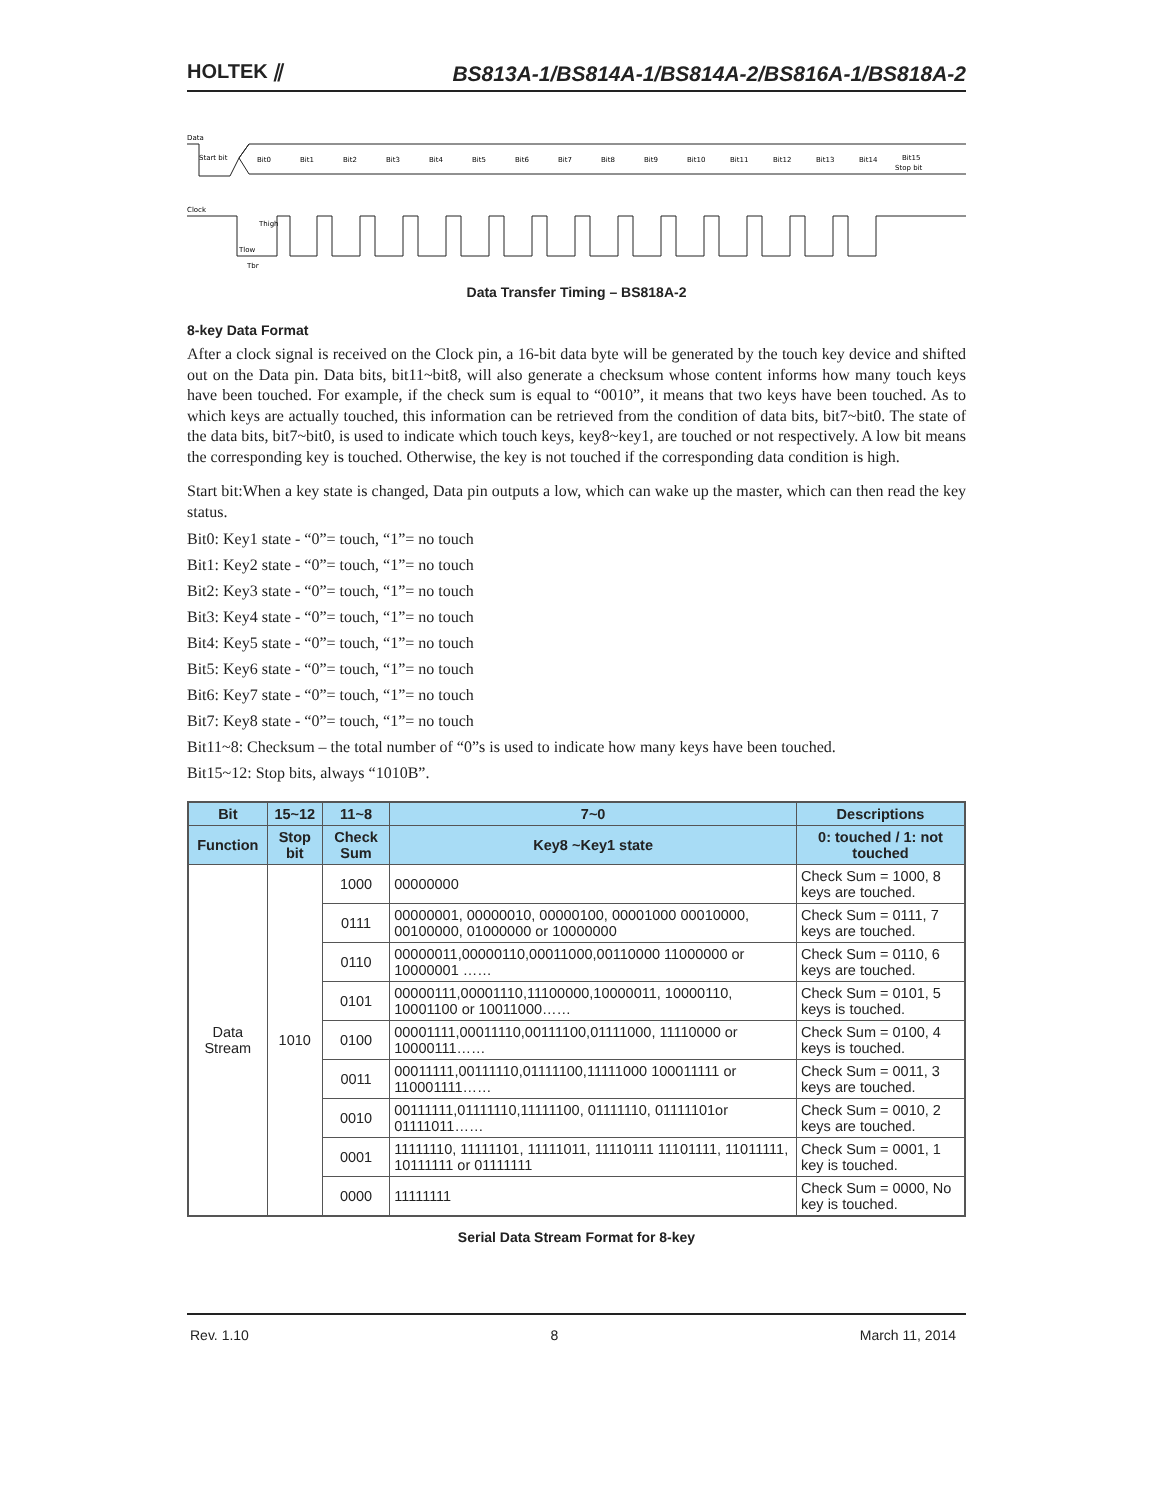HOLTEK ⫽ BS813A-1/BS814A-1/BS814A-2/BS816A-1/BS818A-2
Data
Start bit
Bit0
Bit1
Bit2
Bit3
Bit4
Bit5
Bit6
Bit7
Bit8
Bit9
Bit10
Bit11
Bit12
Bit13
Bit14
Bit15
Stop bit
Clock
Tlow
Thigh
Tbr
Data Transfer Timing – BS818A-2
8-key Data Format
After a clock signal is received on the Clock pin, a 16-bit data byte will be generated by the touch key device and shifted out on the Data pin. Data bits, bit11~bit8, will also generate a checksum whose content informs how many touch keys have been touched. For example, if the check sum is equal to “0010”, it means that two keys have been touched. As to which keys are actually touched, this information can be retrieved from the condition of data bits, bit7~bit0. The state of the data bits, bit7~bit0, is used to indicate which touch keys, key8~key1, are touched or not respectively. A low bit means the corresponding key is touched. Otherwise, the key is not touched if the corresponding data condition is high.
Start bit:When a key state is changed, Data pin outputs a low, which can wake up the master, which can then read the key status.
Bit0: Key1 state - “0”= touch, “1”= no touch
Bit1: Key2 state - “0”= touch, “1”= no touch
Bit2: Key3 state - “0”= touch, “1”= no touch
Bit3: Key4 state - “0”= touch, “1”= no touch
Bit4: Key5 state - “0”= touch, “1”= no touch
Bit5: Key6 state - “0”= touch, “1”= no touch
Bit6: Key7 state - “0”= touch, “1”= no touch
Bit7: Key8 state - “0”= touch, “1”= no touch
Bit11~8: Checksum – the total number of “0”s is used to indicate how many keys have been touched.
Bit15~12: Stop bits, always “1010B”.
| Bit | 15~12 | 11~8 | 7~0 | Descriptions |
| --- | --- | --- | --- | --- |
| Function | Stop bit | Check Sum | Key8 ~Key1 state | 0: touched / 1: not touched |
| Data Stream | 1010 | 1000 | 00000000 | Check Sum = 1000, 8 keys are touched. |
| | | 0111 | 00000001, 00000010, 00000100, 00001000 00010000, 00100000, 01000000 or 10000000 | Check Sum = 0111, 7 keys are touched. |
| | | 0110 | 00000011,00000110,00011000,00110000 11000000 or 10000001 …… | Check Sum = 0110, 6 keys are touched. |
| | | 0101 | 00000111,00001110,11100000,10000011, 10000110, 10001100 or 10011000…… | Check Sum = 0101, 5 keys is touched. |
| | | 0100 | 00001111,00011110,00111100,01111000, 11110000 or 10000111…… | Check Sum = 0100, 4 keys is touched. |
| | | 0011 | 00011111,00111110,01111100,11111000 100011111 or 110001111…… | Check Sum = 0011, 3 keys are touched. |
| | | 0010 | 00111111,01111110,11111100, 01111110, 01111101or 01111011…… | Check Sum = 0010, 2 keys are touched. |
| | | 0001 | 11111110, 11111101, 11111011, 11110111 11101111, 11011111, 10111111 or 01111111 | Check Sum = 0001, 1 key is touched. |
| | | 0000 | 11111111 | Check Sum = 0000, No key is touched. |
Serial Data Stream Format for 8-key
Rev. 1.10 8 March 11, 2014